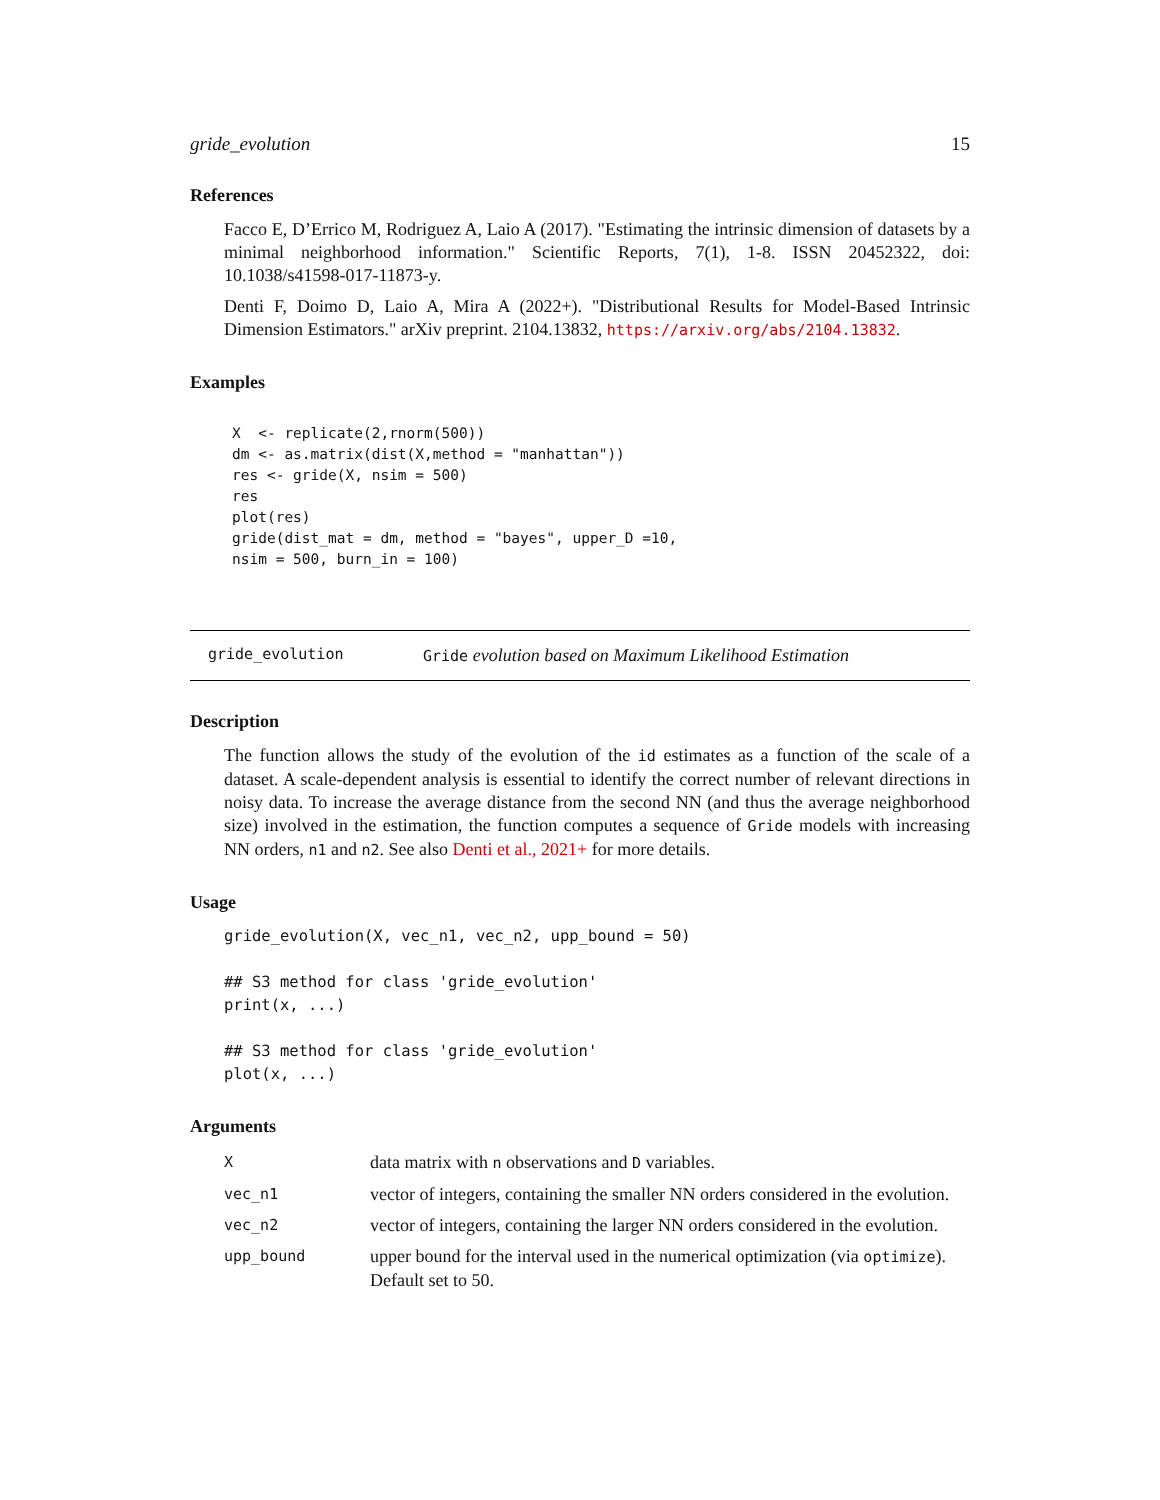gride_evolution 15
References
Facco E, D’Errico M, Rodriguez A, Laio A (2017). "Estimating the intrinsic dimension of datasets by a minimal neighborhood information." Scientific Reports, 7(1), 1-8. ISSN 20452322, doi: 10.1038/s41598-017-11873-y.
Denti F, Doimo D, Laio A, Mira A (2022+). "Distributional Results for Model-Based Intrinsic Dimension Estimators." arXiv preprint. 2104.13832, https://arxiv.org/abs/2104.13832.
Examples
X  <- replicate(2,rnorm(500))
dm <- as.matrix(dist(X,method = "manhattan"))
res <- gride(X, nsim = 500)
res
plot(res)
gride(dist_mat = dm, method = "bayes", upper_D =10,
nsim = 500, burn_in = 100)
gride_evolution Gride evolution based on Maximum Likelihood Estimation
Description
The function allows the study of the evolution of the id estimates as a function of the scale of a dataset. A scale-dependent analysis is essential to identify the correct number of relevant directions in noisy data. To increase the average distance from the second NN (and thus the average neighborhood size) involved in the estimation, the function computes a sequence of Gride models with increasing NN orders, n1 and n2. See also Denti et al., 2021+ for more details.
Usage
gride_evolution(X, vec_n1, vec_n2, upp_bound = 50)

## S3 method for class 'gride_evolution'
print(x, ...)

## S3 method for class 'gride_evolution'
plot(x, ...)
Arguments
| X | data matrix with n observations and D variables. |
| vec_n1 | vector of integers, containing the smaller NN orders considered in the evolution. |
| vec_n2 | vector of integers, containing the larger NN orders considered in the evolution. |
| upp_bound | upper bound for the interval used in the numerical optimization (via optimize ). Default set to 50. |